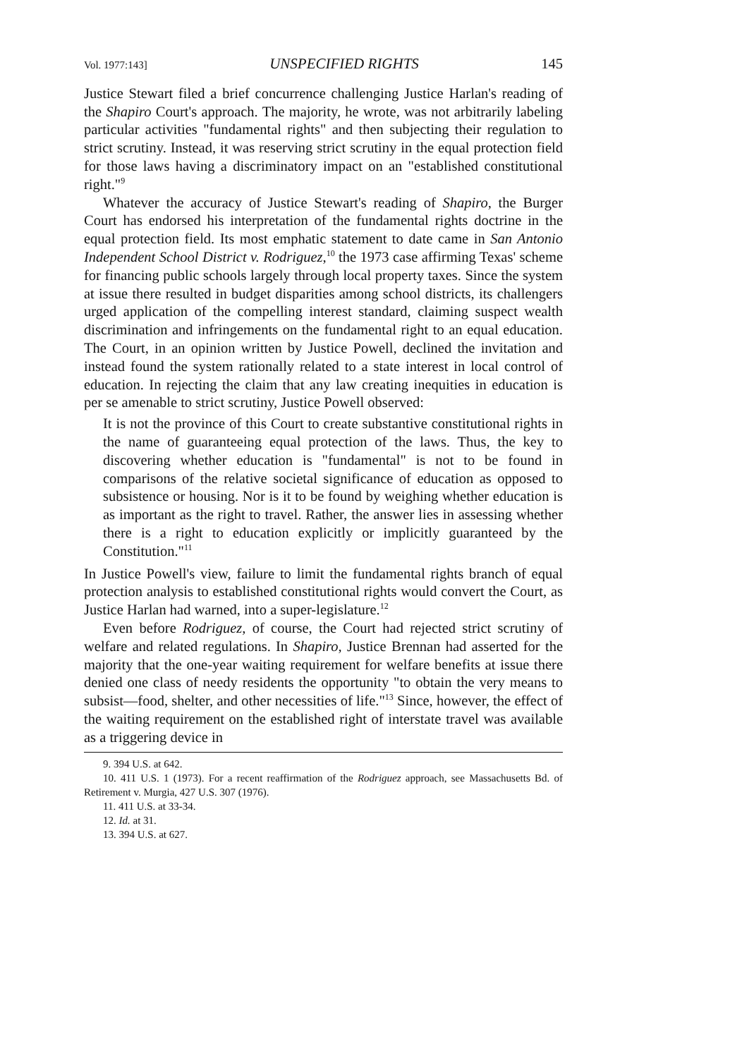Vol. 1977:143] UNSPECIFIED RIGHTS 145
Justice Stewart filed a brief concurrence challenging Justice Harlan's reading of the Shapiro Court's approach. The majority, he wrote, was not arbitrarily labeling particular activities "fundamental rights" and then subjecting their regulation to strict scrutiny. Instead, it was reserving strict scrutiny in the equal protection field for those laws having a discriminatory impact on an "established constitutional right."<sup>9</sup>
Whatever the accuracy of Justice Stewart's reading of Shapiro, the Burger Court has endorsed his interpretation of the fundamental rights doctrine in the equal protection field. Its most emphatic statement to date came in San Antonio Independent School District v. Rodriguez,<sup>10</sup> the 1973 case affirming Texas' scheme for financing public schools largely through local property taxes. Since the system at issue there resulted in budget disparities among school districts, its challengers urged application of the compelling interest standard, claiming suspect wealth discrimination and infringements on the fundamental right to an equal education. The Court, in an opinion written by Justice Powell, declined the invitation and instead found the system rationally related to a state interest in local control of education. In rejecting the claim that any law creating inequities in education is per se amenable to strict scrutiny, Justice Powell observed:
It is not the province of this Court to create substantive constitutional rights in the name of guaranteeing equal protection of the laws. Thus, the key to discovering whether education is "fundamental" is not to be found in comparisons of the relative societal significance of education as opposed to subsistence or housing. Nor is it to be found by weighing whether education is as important as the right to travel. Rather, the answer lies in assessing whether there is a right to education explicitly or implicitly guaranteed by the Constitution."<sup>11</sup>
In Justice Powell's view, failure to limit the fundamental rights branch of equal protection analysis to established constitutional rights would convert the Court, as Justice Harlan had warned, into a super-legislature.<sup>12</sup>
Even before Rodriguez, of course, the Court had rejected strict scrutiny of welfare and related regulations. In Shapiro, Justice Brennan had asserted for the majority that the one-year waiting requirement for welfare benefits at issue there denied one class of needy residents the opportunity "to obtain the very means to subsist—food, shelter, and other necessities of life."<sup>13</sup> Since, however, the effect of the waiting requirement on the established right of interstate travel was available as a triggering device in
9. 394 U.S. at 642.
10. 411 U.S. 1 (1973). For a recent reaffirmation of the Rodriguez approach, see Massachusetts Bd. of Retirement v. Murgia, 427 U.S. 307 (1976).
11. 411 U.S. at 33-34.
12. Id. at 31.
13. 394 U.S. at 627.